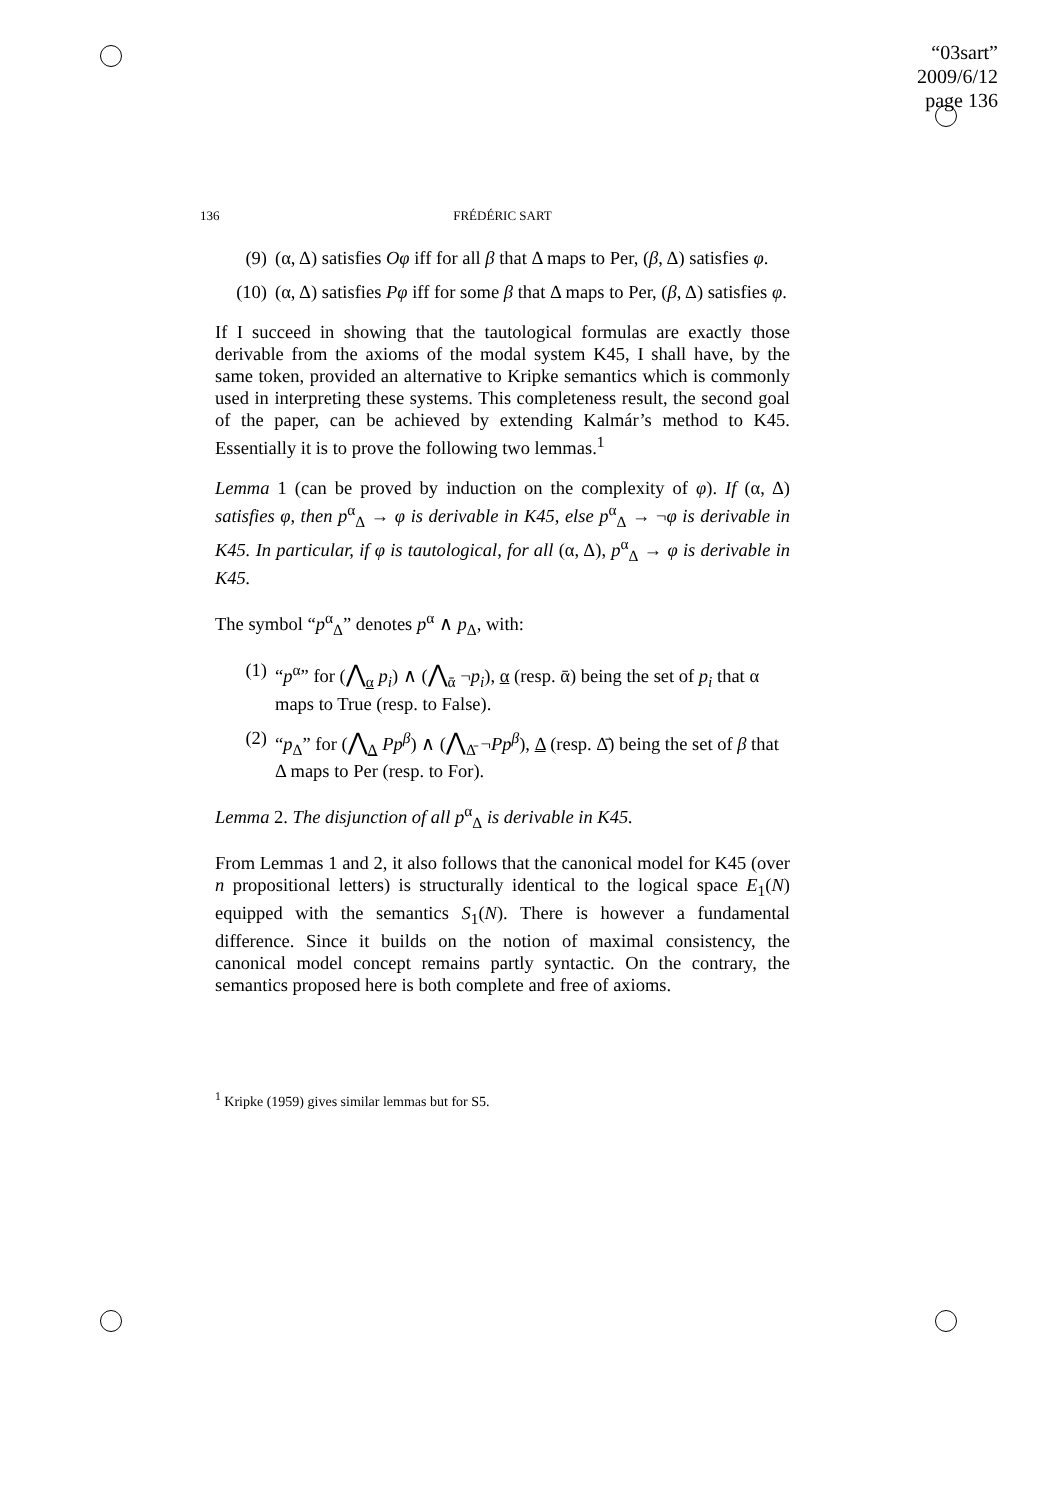“03sart”
2009/6/12
page 136
136 FRÉDÉRIC SART
(9) (α, Δ) satisfies Oφ iff for all β that Δ maps to Per, (β, Δ) satisfies φ.
(10) (α, Δ) satisfies Pφ iff for some β that Δ maps to Per, (β, Δ) satisfies φ.
If I succeed in showing that the tautological formulas are exactly those derivable from the axioms of the modal system K45, I shall have, by the same token, provided an alternative to Kripke semantics which is commonly used in interpreting these systems. This completeness result, the second goal of the paper, can be achieved by extending Kalmár’s method to K45. Essentially it is to prove the following two lemmas.<sup>1</sup>
Lemma 1 (can be proved by induction on the complexity of φ). If (α, Δ) satisfies φ, then p<sup>α</sup><sub>Δ</sub> → φ is derivable in K45, else p<sup>α</sup><sub>Δ</sub> → ¬φ is derivable in K45. In particular, if φ is tautological, for all (α, Δ), p<sup>α</sup><sub>Δ</sub> → φ is derivable in K45.
The symbol “p<sup>α</sup><sub>Δ</sub>” denotes p<sup>α</sup> ∧ p<sub>Δ</sub>, with:
(1) “p<sup>α</sup>” for (⋀<sub>α</sub> p<sub>i</sub>) ∧ (⋀<sub>ᾱ</sub> ¬p<sub>i</sub>), α (resp. ᾱ) being the set of p<sub>i</sub> that α maps to True (resp. to False).
(2) “p<sub>Δ</sub>” for (⋀<sub>Δ</sub> Pp<sup>β</sup>) ∧ (⋀<sub>Δ̄</sub> ¬Pp<sup>β</sup>), Δ (resp. Δ̄) being the set of β that Δ maps to Per (resp. to For).
Lemma 2. The disjunction of all p<sup>α</sup><sub>Δ</sub> is derivable in K45.
From Lemmas 1 and 2, it also follows that the canonical model for K45 (over n propositional letters) is structurally identical to the logical space E<sub>1</sub>(N) equipped with the semantics S<sub>1</sub>(N). There is however a fundamental difference. Since it builds on the notion of maximal consistency, the canonical model concept remains partly syntactic. On the contrary, the semantics proposed here is both complete and free of axioms.
<sup>1</sup> Kripke (1959) gives similar lemmas but for S5.